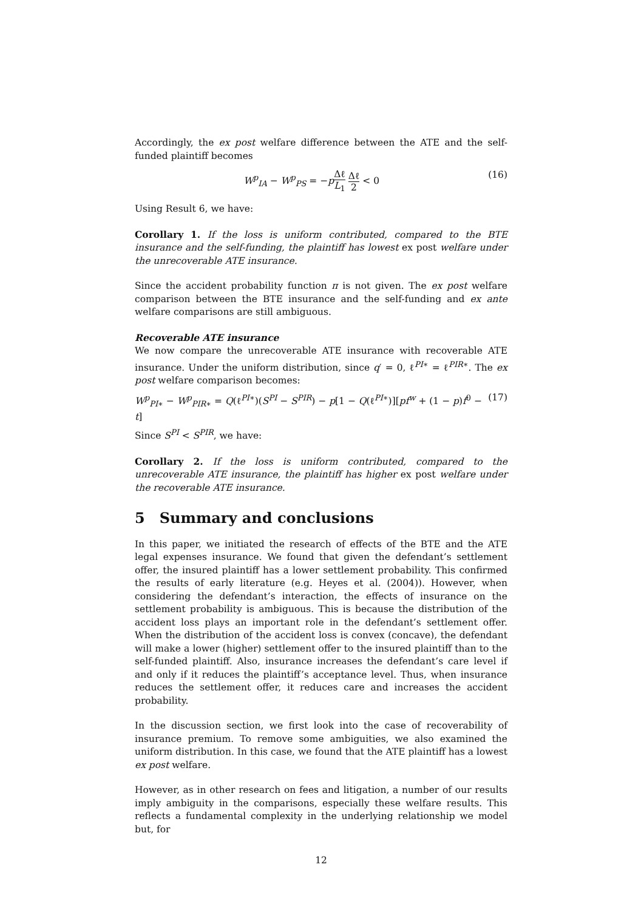Accordingly, the ex post welfare difference between the ATE and the self-funded plaintiff becomes
W<sup>p</sup><sub>IA</sub> − W<sup>p</sup><sub>PS</sub> = −pΔℓ L<sub>1</sub> Δℓ 2 < 0 (16)
Using Result 6, we have:
Corollary 1. If the loss is uniform contributed, compared to the BTE insurance and the self-funding, the plaintiff has lowest ex post welfare under the unrecoverable ATE insurance.
Since the accident probability function π is not given. The ex post welfare comparison between the BTE insurance and the self-funding and ex ante welfare comparisons are still ambiguous.
Recoverable ATE insurance
We now compare the unrecoverable ATE insurance with recoverable ATE insurance. Under the uniform distribution, since q′ = 0, ℓ<sup>PI∗</sup> = ℓ<sup>PIR∗</sup>. The ex post welfare comparison becomes:
W<sup>p</sup><sub>PI∗</sub> − W<sup>p</sup><sub>PIR∗</sub> = Q(ℓ<sup>PI∗</sup>)(S<sup>PI</sup> − S<sup>PIR</sup>) − p[1 − Q(ℓ<sup>PI∗</sup>)][pf<sup>w</sup> + (1 − p)f<sup>0</sup> − t]
(17)
Since S<sup>PI</sup> < S<sup>PIR</sup>, we have:
Corollary 2. If the loss is uniform contributed, compared to the unrecoverable ATE insurance, the plaintiff has higher ex post welfare under the recoverable ATE insurance.
5 Summary and conclusions
In this paper, we initiated the research of effects of the BTE and the ATE legal expenses insurance. We found that given the defendant’s settlement offer, the insured plaintiff has a lower settlement probability. This confirmed the results of early literature (e.g. Heyes et al. (2004)). However, when considering the defendant’s interaction, the effects of insurance on the settlement probability is ambiguous. This is because the distribution of the accident loss plays an important role in the defendant’s settlement offer. When the distribution of the accident loss is convex (concave), the defendant will make a lower (higher) settlement offer to the insured plaintiff than to the self-funded plaintiff. Also, insurance increases the defendant’s care level if and only if it reduces the plaintiff’s acceptance level. Thus, when insurance reduces the settlement offer, it reduces care and increases the accident probability.
In the discussion section, we first look into the case of recoverability of insurance premium. To remove some ambiguities, we also examined the uniform distribution. In this case, we found that the ATE plaintiff has a lowest ex post welfare.
However, as in other research on fees and litigation, a number of our results imply ambiguity in the comparisons, especially these welfare results. This reflects a fundamental complexity in the underlying relationship we model but, for
12